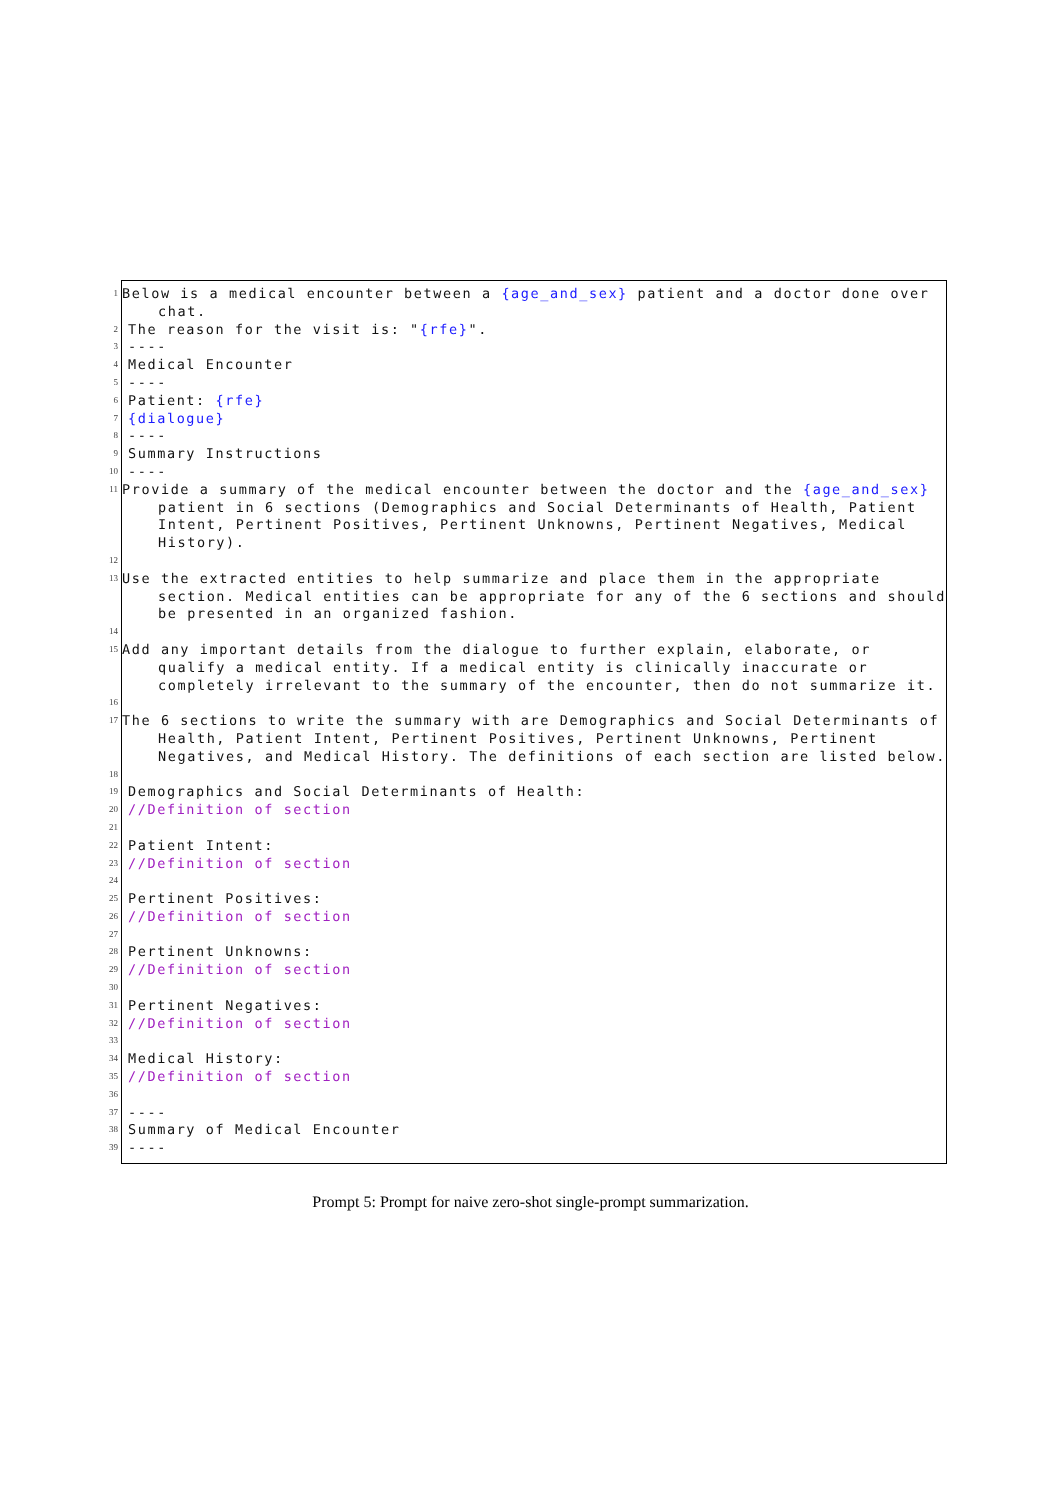1
Below is a medical encounter between a {age_and_sex} patient and a doctor done over chat.
2
The reason for the visit is: "{rfe}".
3
----
4
Medical Encounter
5
----
6
Patient: {rfe}
7
{dialogue}
8
----
9
Summary Instructions
10
----
11
Provide a summary of the medical encounter between the doctor and the {age_and_sex} patient in 6 sections (Demographics and Social Determinants of Health, Patient Intent, Pertinent Positives, Pertinent Unknowns, Pertinent Negatives, Medical History).
12
13
Use the extracted entities to help summarize and place them in the appropriate section. Medical entities can be appropriate for any of the 6 sections and should be presented in an organized fashion.
14
15
Add any important details from the dialogue to further explain, elaborate, or qualify a medical entity. If a medical entity is clinically inaccurate or completely irrelevant to the summary of the encounter, then do not summarize it.
16
17
The 6 sections to write the summary with are Demographics and Social Determinants of Health, Patient Intent, Pertinent Positives, Pertinent Unknowns, Pertinent Negatives, and Medical History. The definitions of each section are listed below.
18
19
Demographics and Social Determinants of Health:
20
//Definition of section
21
22
Patient Intent:
23
//Definition of section
24
25
Pertinent Positives:
26
//Definition of section
27
28
Pertinent Unknowns:
29
//Definition of section
30
31
Pertinent Negatives:
32
//Definition of section
33
34
Medical History:
35
//Definition of section
36
37
----
38
Summary of Medical Encounter
39
----
Prompt 5: Prompt for naive zero-shot single-prompt summarization.